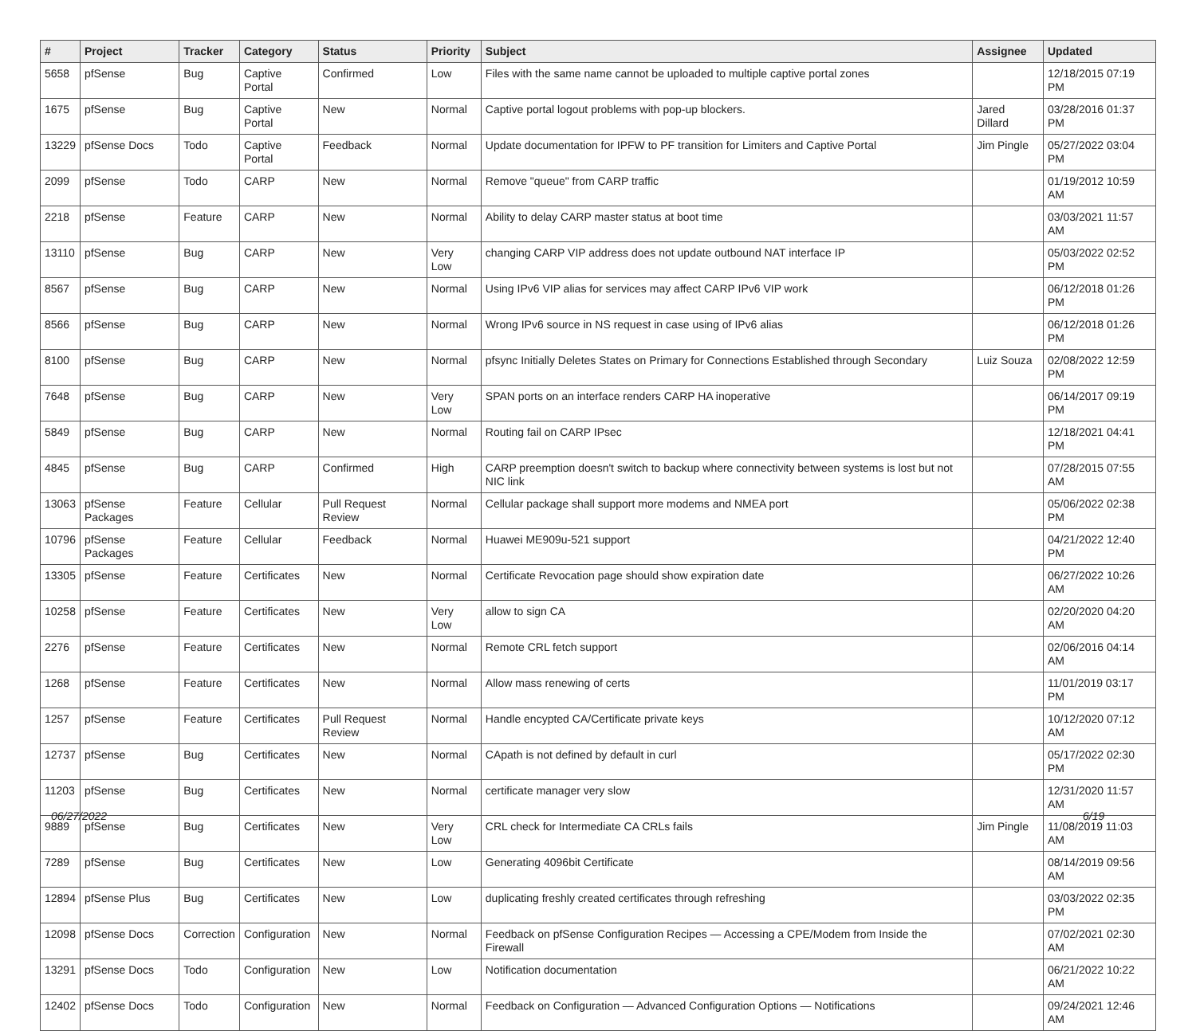| # | Project | Tracker | Category | Status | Priority | Subject | Assignee | Updated |
| --- | --- | --- | --- | --- | --- | --- | --- | --- |
| 5658 | pfSense | Bug | Captive Portal | Confirmed | Low | Files with the same name cannot be uploaded to multiple captive portal zones | | 12/18/2015 07:19 PM |
| 1675 | pfSense | Bug | Captive Portal | New | Normal | Captive portal logout problems with pop-up blockers. | Jared Dillard | 03/28/2016 01:37 PM |
| 13229 | pfSense Docs | Todo | Captive Portal | Feedback | Normal | Update documentation for IPFW to PF transition for Limiters and Captive Portal | Jim Pingle | 05/27/2022 03:04 PM |
| 2099 | pfSense | Todo | CARP | New | Normal | Remove "queue" from CARP traffic | | 01/19/2012 10:59 AM |
| 2218 | pfSense | Feature | CARP | New | Normal | Ability to delay CARP master status at boot time | | 03/03/2021 11:57 AM |
| 13110 | pfSense | Bug | CARP | New | Very Low | changing CARP VIP address does not update outbound NAT interface IP | | 05/03/2022 02:52 PM |
| 8567 | pfSense | Bug | CARP | New | Normal | Using IPv6 VIP alias for services may affect CARP IPv6 VIP work | | 06/12/2018 01:26 PM |
| 8566 | pfSense | Bug | CARP | New | Normal | Wrong IPv6 source in NS request in case using of IPv6 alias | | 06/12/2018 01:26 PM |
| 8100 | pfSense | Bug | CARP | New | Normal | pfsync Initially Deletes States on Primary for Connections Established through Secondary | Luiz Souza | 02/08/2022 12:59 PM |
| 7648 | pfSense | Bug | CARP | New | Very Low | SPAN ports on an interface renders CARP HA inoperative | | 06/14/2017 09:19 PM |
| 5849 | pfSense | Bug | CARP | New | Normal | Routing fail on CARP IPsec | | 12/18/2021 04:41 PM |
| 4845 | pfSense | Bug | CARP | Confirmed | High | CARP preemption doesn't switch to backup where connectivity between systems is lost but not NIC link | | 07/28/2015 07:55 AM |
| 13063 | pfSense Packages | Feature | Cellular | Pull Request Review | Normal | Cellular package shall support more modems and NMEA port | | 05/06/2022 02:38 PM |
| 10796 | pfSense Packages | Feature | Cellular | Feedback | Normal | Huawei ME909u-521 support | | 04/21/2022 12:40 PM |
| 13305 | pfSense | Feature | Certificates | New | Normal | Certificate Revocation page should show expiration date | | 06/27/2022 10:26 AM |
| 10258 | pfSense | Feature | Certificates | New | Very Low | allow to sign CA | | 02/20/2020 04:20 AM |
| 2276 | pfSense | Feature | Certificates | New | Normal | Remote CRL fetch support | | 02/06/2016 04:14 AM |
| 1268 | pfSense | Feature | Certificates | New | Normal | Allow mass renewing of certs | | 11/01/2019 03:17 PM |
| 1257 | pfSense | Feature | Certificates | Pull Request Review | Normal | Handle encypted CA/Certificate private keys | | 10/12/2020 07:12 AM |
| 12737 | pfSense | Bug | Certificates | New | Normal | CApath is not defined by default in curl | | 05/17/2022 02:30 PM |
| 11203 | pfSense | Bug | Certificates | New | Normal | certificate manager very slow | | 12/31/2020 11:57 AM |
| 9889 | pfSense | Bug | Certificates | New | Very Low | CRL check for Intermediate CA CRLs fails | Jim Pingle | 11/08/2019 11:03 AM |
| 7289 | pfSense | Bug | Certificates | New | Low | Generating 4096bit Certificate | | 08/14/2019 09:56 AM |
| 12894 | pfSense Plus | Bug | Certificates | New | Low | duplicating freshly created certificates through refreshing | | 03/03/2022 02:35 PM |
| 12098 | pfSense Docs | Correction | Configuration | New | Normal | Feedback on pfSense Configuration Recipes — Accessing a CPE/Modem from Inside the Firewall | | 07/02/2021 02:30 AM |
| 13291 | pfSense Docs | Todo | Configuration | New | Low | Notification documentation | | 06/21/2022 10:22 AM |
| 12402 | pfSense Docs | Todo | Configuration | New | Normal | Feedback on Configuration — Advanced Configuration Options — Notifications | | 09/24/2021 12:46 AM |
06/27/2022 6/19